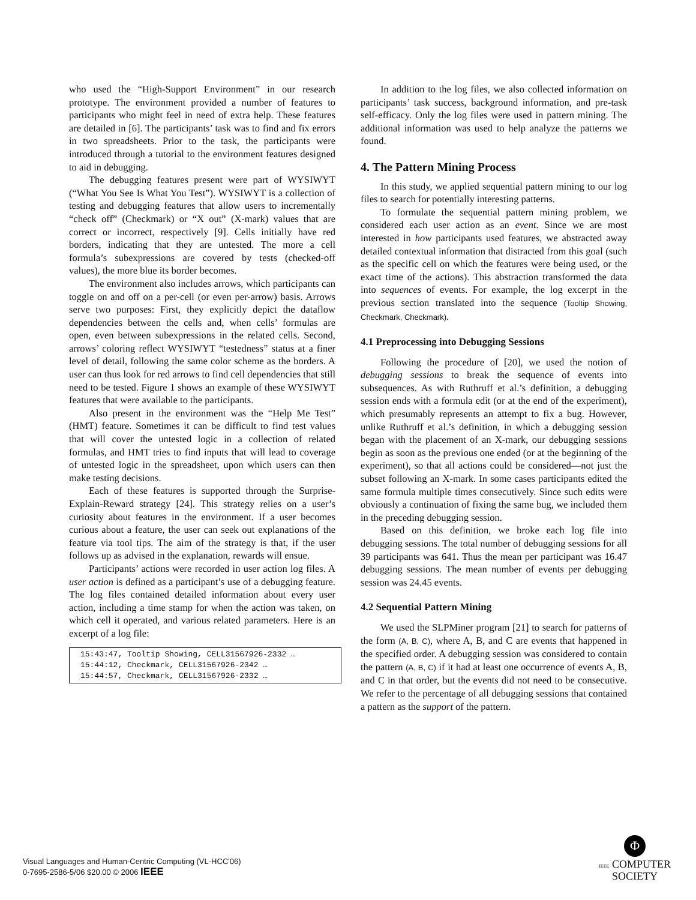who used the “High-Support Environment” in our research prototype. The environment provided a number of features to participants who might feel in need of extra help. These features are detailed in [6]. The participants’ task was to find and fix errors in two spreadsheets. Prior to the task, the participants were introduced through a tutorial to the environment features designed to aid in debugging.
The debugging features present were part of WYSIWYT (“What You See Is What You Test”). WYSIWYT is a collection of testing and debugging features that allow users to incrementally “check off” (Checkmark) or “X out” (X-mark) values that are correct or incorrect, respectively [9]. Cells initially have red borders, indicating that they are untested. The more a cell formula’s subexpressions are covered by tests (checked-off values), the more blue its border becomes.
The environment also includes arrows, which participants can toggle on and off on a per-cell (or even per-arrow) basis. Arrows serve two purposes: First, they explicitly depict the dataflow dependencies between the cells and, when cells’ formulas are open, even between subexpressions in the related cells. Second, arrows’ coloring reflect WYSIWYT “testedness” status at a finer level of detail, following the same color scheme as the borders. A user can thus look for red arrows to find cell dependencies that still need to be tested. Figure 1 shows an example of these WYSIWYT features that were available to the participants.
Also present in the environment was the “Help Me Test” (HMT) feature. Sometimes it can be difficult to find test values that will cover the untested logic in a collection of related formulas, and HMT tries to find inputs that will lead to coverage of untested logic in the spreadsheet, upon which users can then make testing decisions.
Each of these features is supported through the Surprise-Explain-Reward strategy [24]. This strategy relies on a user’s curiosity about features in the environment. If a user becomes curious about a feature, the user can seek out explanations of the feature via tool tips. The aim of the strategy is that, if the user follows up as advised in the explanation, rewards will ensue.
Participants’ actions were recorded in user action log files. A user action is defined as a participant’s use of a debugging feature. The log files contained detailed information about every user action, including a time stamp for when the action was taken, on which cell it operated, and various related parameters. Here is an excerpt of a log file:
15:43:47, Tooltip Showing, CELL31567926-2332 …
15:44:12, Checkmark, CELL31567926-2342 …
15:44:57, Checkmark, CELL31567926-2332 …
In addition to the log files, we also collected information on participants’ task success, background information, and pre-task self-efficacy. Only the log files were used in pattern mining. The additional information was used to help analyze the patterns we found.
4. The Pattern Mining Process
In this study, we applied sequential pattern mining to our log files to search for potentially interesting patterns.
To formulate the sequential pattern mining problem, we considered each user action as an event. Since we are most interested in how participants used features, we abstracted away detailed contextual information that distracted from this goal (such as the specific cell on which the features were being used, or the exact time of the actions). This abstraction transformed the data into sequences of events. For example, the log excerpt in the previous section translated into the sequence (Tooltip Showing, Checkmark, Checkmark).
4.1 Preprocessing into Debugging Sessions
Following the procedure of [20], we used the notion of debugging sessions to break the sequence of events into subsequences. As with Ruthruff et al.’s definition, a debugging session ends with a formula edit (or at the end of the experiment), which presumably represents an attempt to fix a bug. However, unlike Ruthruff et al.’s definition, in which a debugging session began with the placement of an X-mark, our debugging sessions begin as soon as the previous one ended (or at the beginning of the experiment), so that all actions could be considered—not just the subset following an X-mark. In some cases participants edited the same formula multiple times consecutively. Since such edits were obviously a continuation of fixing the same bug, we included them in the preceding debugging session.
Based on this definition, we broke each log file into debugging sessions. The total number of debugging sessions for all 39 participants was 641. Thus the mean per participant was 16.47 debugging sessions. The mean number of events per debugging session was 24.45 events.
4.2 Sequential Pattern Mining
We used the SLPMiner program [21] to search for patterns of the form (A, B, C), where A, B, and C are events that happened in the specified order. A debugging session was considered to contain the pattern (A, B, C) if it had at least one occurrence of events A, B, and C in that order, but the events did not need to be consecutive. We refer to the percentage of all debugging sessions that contained a pattern as the support of the pattern.
Visual Languages and Human-Centric Computing (VL-HCC'06)
0-7695-2586-5/06 $20.00 © 2006 IEEE
Φ
IEEE COMPUTER
SOCIETY